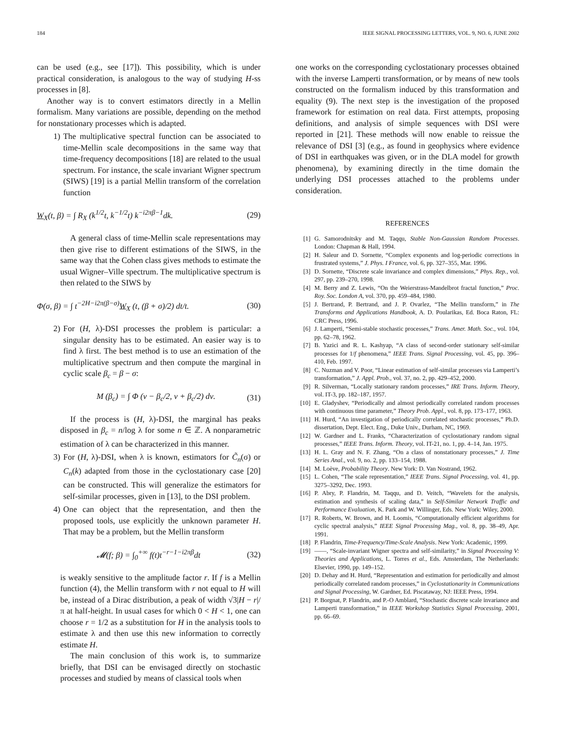184 IEEE SIGNAL PROCESSING LETTERS, VOL. 9, NO. 6, JUNE 2002
can be used (e.g., see [17]). This possibility, which is under practical consideration, is analogous to the way of studying H-ss processes in [8].
Another way is to convert estimators directly in a Mellin formalism. Many variations are possible, depending on the method for nonstationary processes which is adapted.
1) The multiplicative spectral function can be associated to time-Mellin scale decompositions in the same way that time-frequency decompositions [18] are related to the usual spectrum. For instance, the scale invariant Wigner spectrum (SIWS) [19] is a partial Mellin transform of the correlation function
W<sub>X</sub>(t, β) = ∫ R<sub>X</sub> (k<sup>1/2</sup>t, k<sup>−1/2</sup>t) k<sup>−i2πβ−1</sup>dk. (29)
A general class of time-Mellin scale representations may then give rise to different estimations of the SIWS, in the same way that the Cohen class gives methods to estimate the usual Wigner–Ville spectrum. The multiplicative spectrum is then related to the SIWS by
Φ(σ, β) = ∫ t<sup>−2H−i2π(β−σ)</sup>W<sub>X</sub> (t, (β + σ)/2) dt/t. (30)
2) For (H, λ)-DSI processes the problem is particular: a singular density has to be estimated. An easier way is to find λ first. The best method is to use an estimation of the multiplicative spectrum and then compute the marginal in cyclic scale β<sub>c</sub> = β − σ:
M (β<sub>c</sub>) = ∫ Φ (ν − β<sub>c</sub>/2, ν + β<sub>c</sub>/2) dν. (31)
If the process is (H, λ)-DSI, the marginal has peaks disposed in β<sub>c</sub> = n/log λ for some n ∈ ℤ. A nonparametric estimation of λ can be characterized in this manner.
3) For (H, λ)-DSI, when λ is known, estimators for C̃<sub>n</sub>(σ) or C<sub>n</sub>(k) adapted from those in the cyclostationary case [20] can be constructed. This will generalize the estimators for self-similar processes, given in [13], to the DSI problem.
4) One can object that the representation, and then the proposed tools, use explicitly the unknown parameter H. That may be a problem, but the Mellin transform
𝓜(f; β) = ∫<sub>0</sub><sup>+∞</sup> f(t)t<sup>−r−1−i2πβ</sup>dt (32)
is weakly sensitive to the amplitude factor r. If f is a Mellin function (4), the Mellin transform with r not equal to H will be, instead of a Dirac distribution, a peak of width √3|H − r|/π at half-height. In usual cases for which 0 < H < 1, one can choose r = 1/2 as a substitution for H in the analysis tools to estimate λ and then use this new information to correctly estimate H.
The main conclusion of this work is, to summarize briefly, that DSI can be envisaged directly on stochastic processes and studied by means of classical tools when
one works on the corresponding cyclostationary processes obtained with the inverse Lamperti transformation, or by means of new tools constructed on the formalism induced by this transformation and equality (9). The next step is the investigation of the proposed framework for estimation on real data. First attempts, proposing definitions, and analysis of simple sequences with DSI were reported in [21]. These methods will now enable to reissue the relevance of DSI [3] (e.g., as found in geophysics where evidence of DSI in earthquakes was given, or in the DLA model for growth phenomena), by examining directly in the time domain the underlying DSI processes attached to the problems under consideration.
REFERENCES
[1] G. Samorodnitsky and M. Taqqu, Stable Non-Gaussian Random Processes. London: Chapman & Hall, 1994.
[2] H. Saleur and D. Sornette, “Complex exponents and log-periodic corrections in frustrated systems,” J. Phys. I France, vol. 6, pp. 327–355, Mar. 1996.
[3] D. Sornette, “Discrete scale invariance and complex dimensions,” Phys. Rep., vol. 297, pp. 239–270, 1998.
[4] M. Berry and Z. Lewis, “On the Weierstrass-Mandelbrot fractal function,” Proc. Roy. Soc. London A, vol. 370, pp. 459–484, 1980.
[5] J. Bertrand, P. Bertrand, and J. P. Ovarlez, “The Mellin transform,” in The Transforms and Applications Handbook, A. D. Poularikas, Ed. Boca Raton, FL: CRC Press, 1996.
[6] J. Lamperti, “Semi-stable stochastic processes,” Trans. Amer. Math. Soc., vol. 104, pp. 62–78, 1962.
[7] B. Yazici and R. L. Kashyap, “A class of second-order stationary self-similar processes for 1/f phenomena,” IEEE Trans. Signal Processing, vol. 45, pp. 396–410, Feb. 1997.
[8] C. Nuzman and V. Poor, “Linear estimation of self-similar processes via Lamperti’s transformation,” J. Appl. Prob., vol. 37, no. 2, pp. 429–452, 2000.
[9] R. Silverman, “Locally stationary random processes,” IRE Trans. Inform. Theory, vol. IT-3, pp. 182–187, 1957.
[10] E. Gladyshev, “Periodically and almost periodically correlated random processes with continuous time parameter,” Theory Prob. Appl., vol. 8, pp. 173–177, 1963.
[11] H. Hurd, “An investigation of periodically correlated stochastic processes,” Ph.D. dissertation, Dept. Elect. Eng., Duke Univ., Durham, NC, 1969.
[12] W. Gardner and L. Franks, “Characterization of cyclostationary random signal processes,” IEEE Trans. Inform. Theory, vol. IT-21, no. 1, pp. 4–14, Jan. 1975.
[13] H. L. Gray and N. F. Zhang, “On a class of nonstationary processes,” J. Time Series Anal., vol. 9, no. 2, pp. 133–154, 1988.
[14] M. Loève, Probability Theory. New York: D. Van Nostrand, 1962.
[15] L. Cohen, “The scale representation,” IEEE Trans. Signal Processing, vol. 41, pp. 3275–3292, Dec. 1993.
[16] P. Abry, P. Flandrin, M. Taqqu, and D. Veitch, “Wavelets for the analysis, estimation and synthesis of scaling data,” in Self-Similar Network Traffic and Performance Evaluation, K. Park and W. Willinger, Eds. New York: Wiley, 2000.
[17] R. Roberts, W. Brown, and H. Loomis, “Computationally efficient algorithms for cyclic spectral analysis,” IEEE Signal Processing Mag., vol. 8, pp. 38–49, Apr. 1991.
[18] P. Flandrin, Time-Frequency/Time-Scale Analysis. New York: Academic, 1999.
[19] ——, “Scale-invariant Wigner spectra and self-similarity,” in Signal Processing V: Theories and Applications, L. Torres et al., Eds. Amsterdam, The Netherlands: Elsevier, 1990, pp. 149–152.
[20] D. Dehay and H. Hurd, “Representation and estimation for periodically and almost periodically correlated random processes,” in Cyclostationarity in Communications and Signal Processing, W. Gardner, Ed. Piscataway, NJ: IEEE Press, 1994.
[21] P. Borgnat, P. Flandrin, and P.-O Amblard, “Stochastic discrete scale invariance and Lamperti transformation,” in IEEE Workshop Statistics Signal Processing, 2001, pp. 66–69.